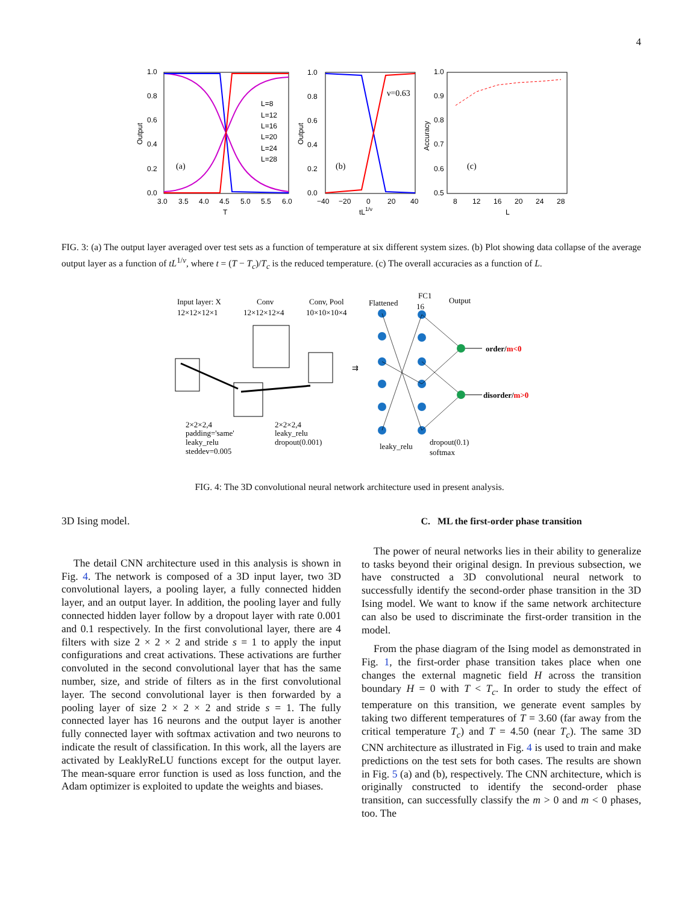4
1.0
0.8
0.6
0.4
0.2
0.0
3.0
3.5
4.0
4.5
5.0
5.5
6.0
T
(a)
L=8
L=12
L=16
L=20
L=24
L=28
1.0
0.8
0.6
0.4
0.2
0.0
−40
−20
0
20
40
tL1/ν
ν=0.63
(b)
1.0
0.9
0.8
0.7
0.6
0.5
8
12
16
20
24
28
L
(c)
Output
Output
Accuracy
FIG. 3: (a) The output layer averaged over test sets as a function of temperature at six different system sizes. (b) Plot showing data collapse of the average output layer as a function of tL<sup>1/ν</sup>, where t = (T − T<sub>c</sub>)/T<sub>c</sub> is the reduced temperature. (c) The overall accuracies as a function of L.
Input layer: X
12×12×12×1
Conv
12×12×12×4
Conv, Pool
10×10×10×4
Flattened
FC1
16
Output
⇉
order/m<0
disorder/m>0
2×2×2,4
padding='same'
leaky_relu
steddev=0.005
2×2×2,4
leaky_relu
dropout(0.001)
leaky_relu
dropout(0.1)
softmax
FIG. 4: The 3D convolutional neural network architecture used in present analysis.
3D Ising model.
The detail CNN architecture used in this analysis is shown in Fig. 4. The network is composed of a 3D input layer, two 3D convolutional layers, a pooling layer, a fully connected hidden layer, and an output layer. In addition, the pooling layer and fully connected hidden layer follow by a dropout layer with rate 0.001 and 0.1 respectively. In the first convolutional layer, there are 4 filters with size 2 × 2 × 2 and stride s = 1 to apply the input configurations and creat activations. These activations are further convoluted in the second convolutional layer that has the same number, size, and stride of filters as in the first convolutional layer. The second convolutional layer is then forwarded by a pooling layer of size 2 × 2 × 2 and stride s = 1. The fully connected layer has 16 neurons and the output layer is another fully connected layer with softmax activation and two neurons to indicate the result of classification. In this work, all the layers are activated by LeaklyReLU functions except for the output layer. The mean-square error function is used as loss function, and the Adam optimizer is exploited to update the weights and biases.
C. ML the first-order phase transition
The power of neural networks lies in their ability to generalize to tasks beyond their original design. In previous subsection, we have constructed a 3D convolutional neural network to successfully identify the second-order phase transition in the 3D Ising model. We want to know if the same network architecture can also be used to discriminate the first-order transition in the model.
From the phase diagram of the Ising model as demonstrated in Fig. 1, the first-order phase transition takes place when one changes the external magnetic field H across the transition boundary H = 0 with T < T<sub>c</sub>. In order to study the effect of temperature on this transition, we generate event samples by taking two different temperatures of T = 3.60 (far away from the critical temperature T<sub>c</sub>) and T = 4.50 (near T<sub>c</sub>). The same 3D CNN architecture as illustrated in Fig. 4 is used to train and make predictions on the test sets for both cases. The results are shown in Fig. 5 (a) and (b), respectively. The CNN architecture, which is originally constructed to identify the second-order phase transition, can successfully classify the m > 0 and m < 0 phases, too. The